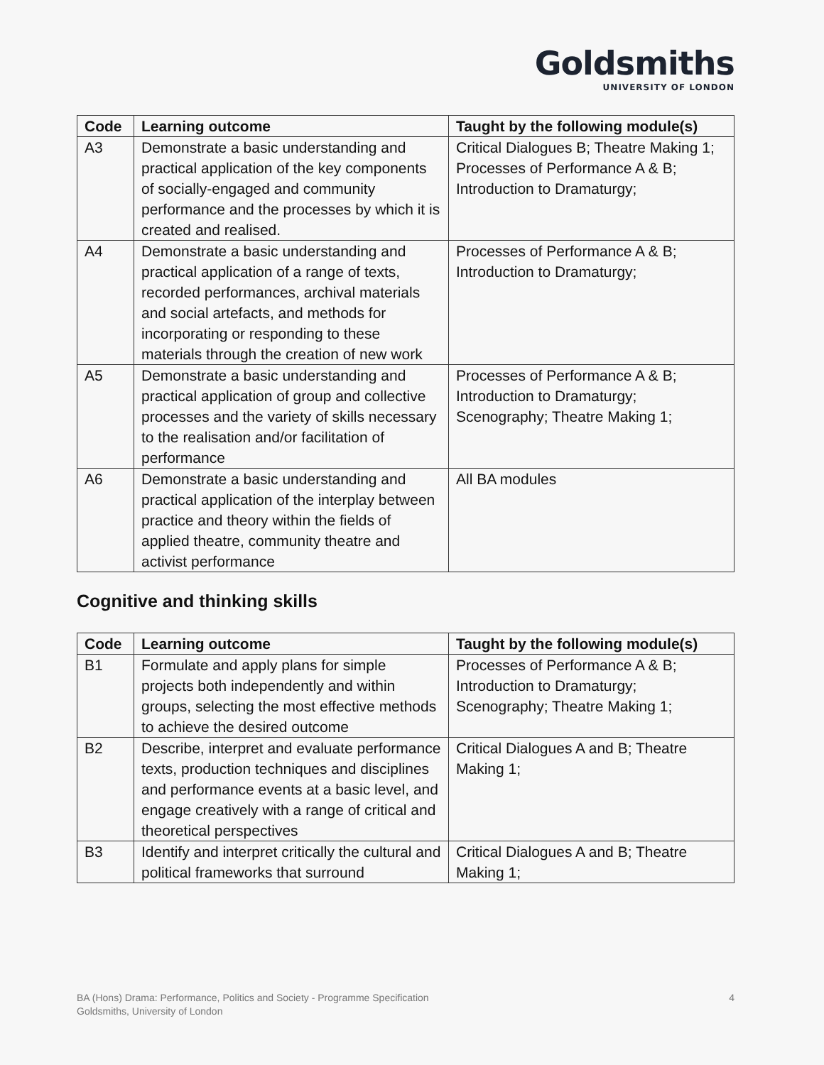Goldsmiths
UNIVERSITY OF LONDON
| Code | Learning outcome | Taught by the following module(s) |
| --- | --- | --- |
| A3 | Demonstrate a basic understanding and practical application of the key components of socially-engaged and community performance and the processes by which it is created and realised. | Critical Dialogues B; Theatre Making 1; Processes of Performance A & B; Introduction to Dramaturgy; |
| A4 | Demonstrate a basic understanding and practical application of a range of texts, recorded performances, archival materials and social artefacts, and methods for incorporating or responding to these materials through the creation of new work | Processes of Performance A & B; Introduction to Dramaturgy; |
| A5 | Demonstrate a basic understanding and practical application of group and collective processes and the variety of skills necessary to the realisation and/or facilitation of performance | Processes of Performance A & B; Introduction to Dramaturgy; Scenography; Theatre Making 1; |
| A6 | Demonstrate a basic understanding and practical application of the interplay between practice and theory within the fields of applied theatre, community theatre and activist performance | All BA modules |
Cognitive and thinking skills
| Code | Learning outcome | Taught by the following module(s) |
| --- | --- | --- |
| B1 | Formulate and apply plans for simple projects both independently and within groups, selecting the most effective methods to achieve the desired outcome | Processes of Performance A & B; Introduction to Dramaturgy; Scenography; Theatre Making 1; |
| B2 | Describe, interpret and evaluate performance texts, production techniques and disciplines and performance events at a basic level, and engage creatively with a range of critical and theoretical perspectives | Critical Dialogues A and B; Theatre Making 1; |
| B3 | Identify and interpret critically the cultural and political frameworks that surround | Critical Dialogues A and B; Theatre Making 1; |
4 BA (Hons) Drama: Performance, Politics and Society - Programme Specification
Goldsmiths, University of London